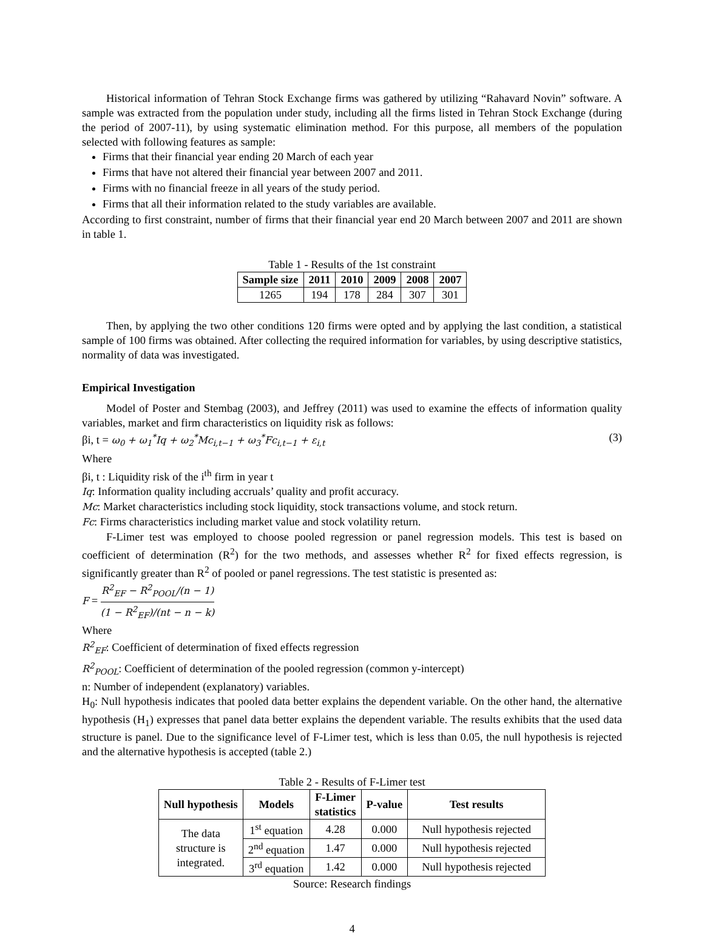Historical information of Tehran Stock Exchange firms was gathered by utilizing “Rahavard Novin” software. A sample was extracted from the population under study, including all the firms listed in Tehran Stock Exchange (during the period of 2007-11), by using systematic elimination method. For this purpose, all members of the population selected with following features as sample:
Firms that their financial year ending 20 March of each year
Firms that have not altered their financial year between 2007 and 2011.
Firms with no financial freeze in all years of the study period.
Firms that all their information related to the study variables are available.
According to first constraint, number of firms that their financial year end 20 March between 2007 and 2011 are shown in table 1.
Table 1 - Results of the 1st constraint
| Sample size | 2011 | 2010 | 2009 | 2008 | 2007 |
| --- | --- | --- | --- | --- | --- |
| 1265 | 194 | 178 | 284 | 307 | 301 |
Then, by applying the two other conditions 120 firms were opted and by applying the last condition, a statistical sample of 100 firms was obtained. After collecting the required information for variables, by using descriptive statistics, normality of data was investigated.
Empirical Investigation
Model of Poster and Stembag (2003), and Jeffrey (2011) was used to examine the effects of information quality variables, market and firm characteristics on liquidity risk as follows:
βi, t = ω<sub>0</sub> + ω<sub>1</sub><sup>*</sup>Iq + ω<sub>2</sub><sup>*</sup>Mc<sub>i,t−1</sub> + ω<sub>3</sub><sup>*</sup>Fc<sub>i,t−1</sub> + ε<sub>i,t</sub> (3)
Where
βi, t : Liquidity risk of the i<sup>th</sup> firm in year t
Iq: Information quality including accruals’ quality and profit accuracy.
Mc: Market characteristics including stock liquidity, stock transactions volume, and stock return.
Fc: Firms characteristics including market value and stock volatility return.
F-Limer test was employed to choose pooled regression or panel regression models. This test is based on coefficient of determination (R<sup>2</sup>) for the two methods, and assesses whether R<sup>2</sup> for fixed effects regression, is significantly greater than R<sup>2</sup> of pooled or panel regressions. The test statistic is presented as:
F = R<sup>2</sup><sub>EF</sub> − R<sup>2</sup><sub>POOL</sub>/(n − 1) (1 − R<sup>2</sup><sub>EF</sub>)/(nt − n − k)
Where
R<sup>2</sup><sub>EF</sub>: Coefficient of determination of fixed effects regression
R<sup>2</sup><sub>POOL</sub>: Coefficient of determination of the pooled regression (common y-intercept)
n: Number of independent (explanatory) variables.
H<sub>0</sub>: Null hypothesis indicates that pooled data better explains the dependent variable. On the other hand, the alternative hypothesis (H<sub>1</sub>) expresses that panel data better explains the dependent variable. The results exhibits that the used data structure is panel. Due to the significance level of F-Limer test, which is less than 0.05, the null hypothesis is rejected and the alternative hypothesis is accepted (table 2.)
Table 2 - Results of F-Limer test
| Null hypothesis | Models | F-Limer statistics | P-value | Test results |
| --- | --- | --- | --- | --- |
| The data structure is integrated. | 1<sup>st</sup> equation | 4.28 | 0.000 | Null hypothesis rejected |
| | 2<sup>nd</sup> equation | 1.47 | 0.000 | Null hypothesis rejected |
| | 3<sup>rd</sup> equation | 1.42 | 0.000 | Null hypothesis rejected |
Source: Research findings
4